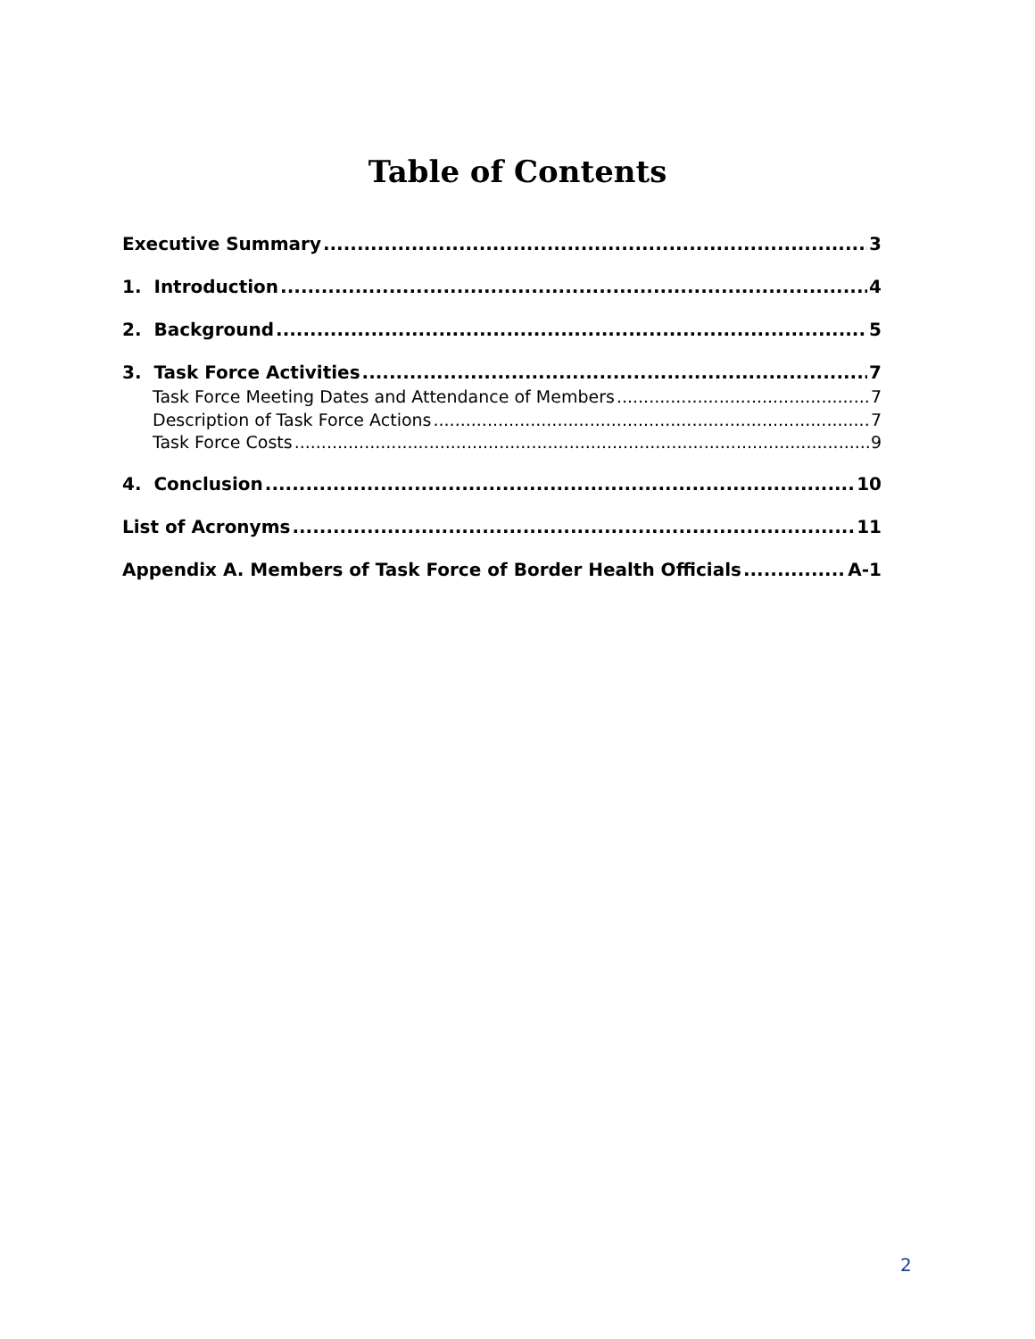Table of Contents
Executive Summary 3
1. Introduction 4
2. Background 5
3. Task Force Activities 7
Task Force Meeting Dates and Attendance of Members 7
Description of Task Force Actions 7
Task Force Costs 9
4. Conclusion 10
List of Acronyms 11
Appendix A. Members of Task Force of Border Health Officials A-1
2